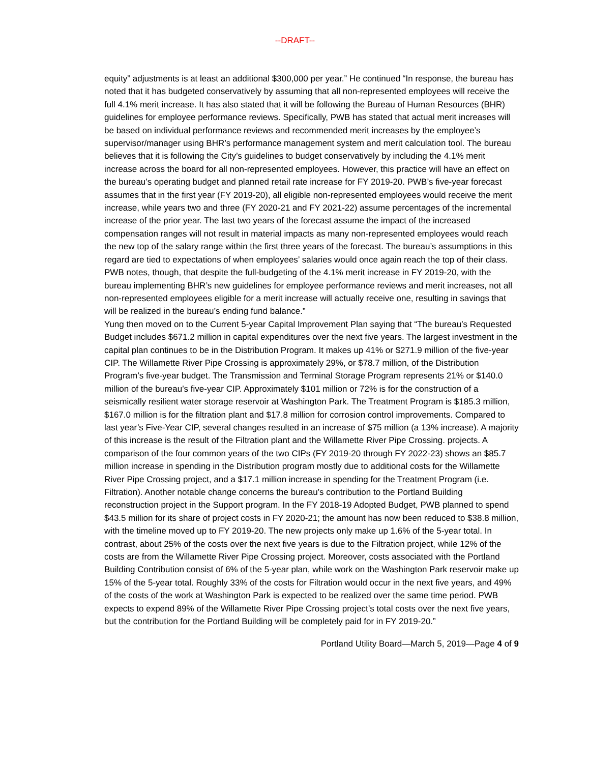--DRAFT--
equity” adjustments is at least an additional $300,000 per year.” He continued “In response, the bureau has noted that it has budgeted conservatively by assuming that all non-represented employees will receive the full 4.1% merit increase. It has also stated that it will be following the Bureau of Human Resources (BHR) guidelines for employee performance reviews. Specifically, PWB has stated that actual merit increases will be based on individual performance reviews and recommended merit increases by the employee’s supervisor/manager using BHR’s performance management system and merit calculation tool. The bureau believes that it is following the City’s guidelines to budget conservatively by including the 4.1% merit increase across the board for all non-represented employees. However, this practice will have an effect on the bureau’s operating budget and planned retail rate increase for FY 2019-20. PWB’s five-year forecast assumes that in the first year (FY 2019-20), all eligible non-represented employees would receive the merit increase, while years two and three (FY 2020-21 and FY 2021-22) assume percentages of the incremental increase of the prior year. The last two years of the forecast assume the impact of the increased compensation ranges will not result in material impacts as many non-represented employees would reach the new top of the salary range within the first three years of the forecast. The bureau’s assumptions in this regard are tied to expectations of when employees’ salaries would once again reach the top of their class. PWB notes, though, that despite the full-budgeting of the 4.1% merit increase in FY 2019-20, with the bureau implementing BHR’s new guidelines for employee performance reviews and merit increases, not all non-represented employees eligible for a merit increase will actually receive one, resulting in savings that will be realized in the bureau’s ending fund balance.”
Yung then moved on to the Current 5-year Capital Improvement Plan saying that “The bureau’s Requested Budget includes $671.2 million in capital expenditures over the next five years. The largest investment in the capital plan continues to be in the Distribution Program. It makes up 41% or $271.9 million of the five-year CIP. The Willamette River Pipe Crossing is approximately 29%, or $78.7 million, of the Distribution Program’s five-year budget. The Transmission and Terminal Storage Program represents 21% or $140.0 million of the bureau’s five-year CIP. Approximately $101 million or 72% is for the construction of a seismically resilient water storage reservoir at Washington Park. The Treatment Program is $185.3 million, $167.0 million is for the filtration plant and $17.8 million for corrosion control improvements. Compared to last year’s Five-Year CIP, several changes resulted in an increase of $75 million (a 13% increase). A majority of this increase is the result of the Filtration plant and the Willamette River Pipe Crossing. projects. A comparison of the four common years of the two CIPs (FY 2019-20 through FY 2022-23) shows an $85.7 million increase in spending in the Distribution program mostly due to additional costs for the Willamette River Pipe Crossing project, and a $17.1 million increase in spending for the Treatment Program (i.e. Filtration). Another notable change concerns the bureau’s contribution to the Portland Building reconstruction project in the Support program. In the FY 2018-19 Adopted Budget, PWB planned to spend $43.5 million for its share of project costs in FY 2020-21; the amount has now been reduced to $38.8 million, with the timeline moved up to FY 2019-20. The new projects only make up 1.6% of the 5-year total. In contrast, about 25% of the costs over the next five years is due to the Filtration project, while 12% of the costs are from the Willamette River Pipe Crossing project. Moreover, costs associated with the Portland Building Contribution consist of 6% of the 5-year plan, while work on the Washington Park reservoir make up 15% of the 5-year total. Roughly 33% of the costs for Filtration would occur in the next five years, and 49% of the costs of the work at Washington Park is expected to be realized over the same time period. PWB expects to expend 89% of the Willamette River Pipe Crossing project’s total costs over the next five years, but the contribution for the Portland Building will be completely paid for in FY 2019-20.”
Portland Utility Board—March 5, 2019—Page 4 of 9